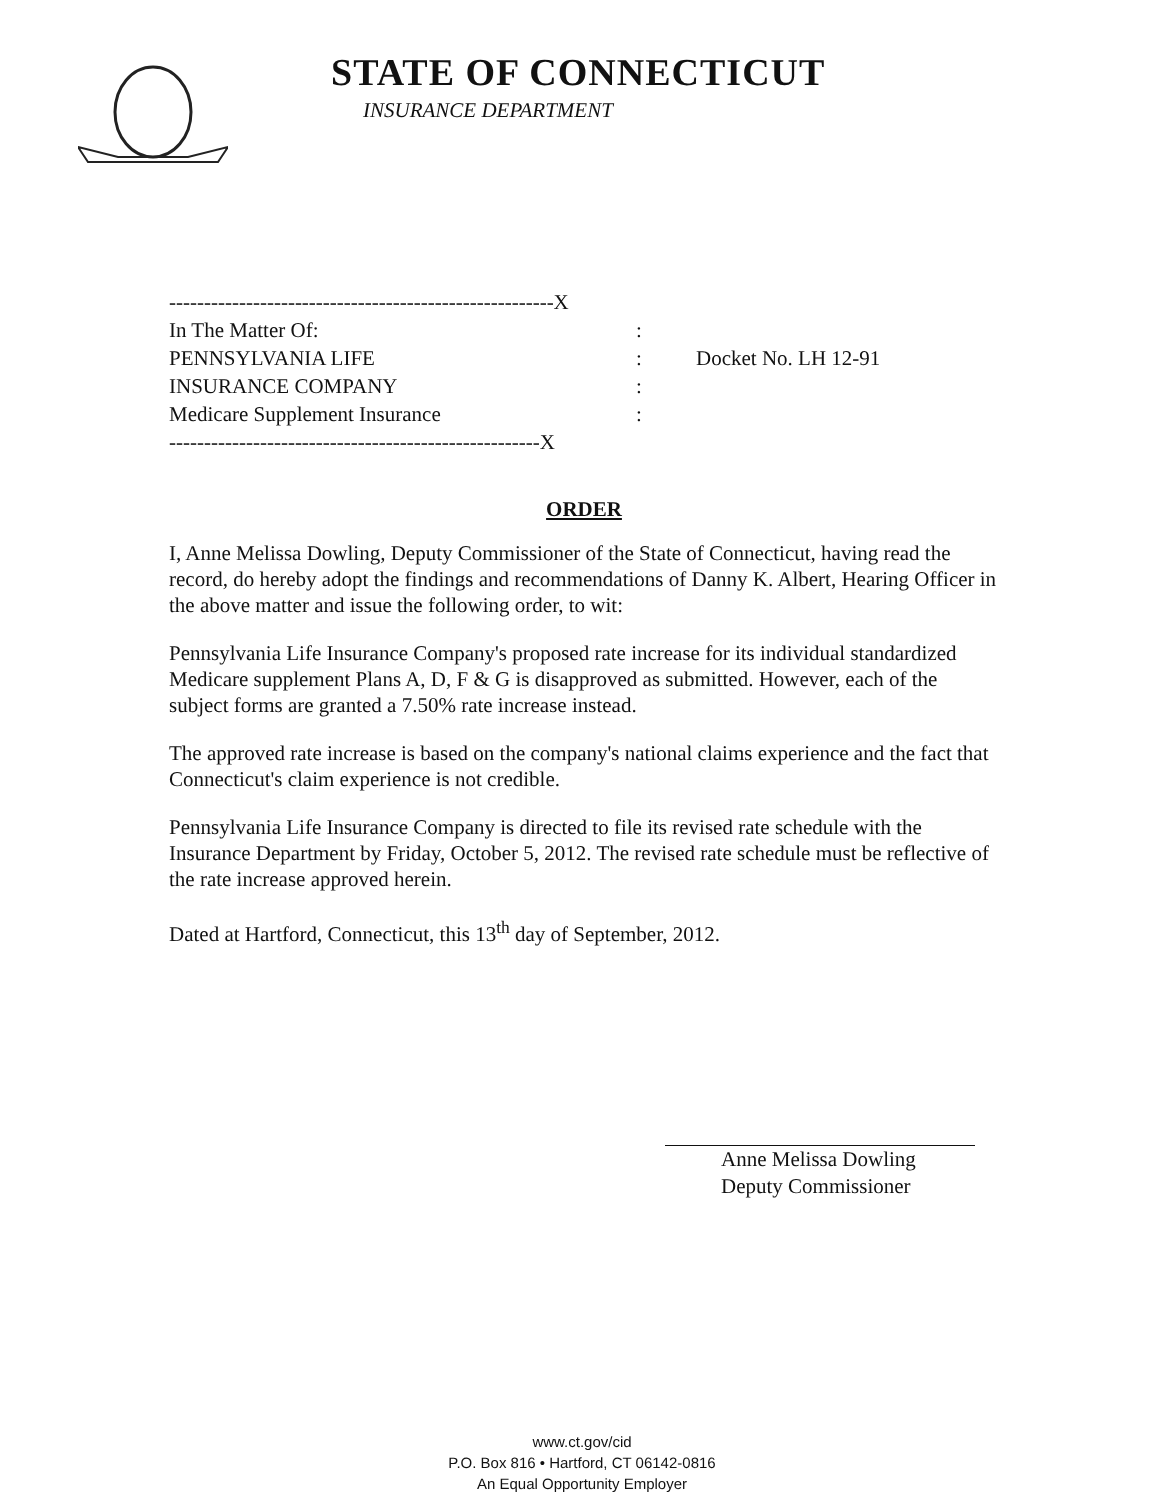STATE OF CONNECTICUT
INSURANCE DEPARTMENT
-------------------------------------------------------X
In The Matter Of::
PENNSYLVANIA LIFE: Docket No. LH 12-91
INSURANCE COMPANY:
Medicare Supplement Insurance:
-----------------------------------------------------X
ORDER
I, Anne Melissa Dowling, Deputy Commissioner of the State of Connecticut, having read the record, do hereby adopt the findings and recommendations of Danny K. Albert, Hearing Officer in the above matter and issue the following order, to wit:
Pennsylvania Life Insurance Company's proposed rate increase for its individual standardized Medicare supplement Plans A, D, F & G is disapproved as submitted. However, each of the subject forms are granted a 7.50% rate increase instead.
The approved rate increase is based on the company's national claims experience and the fact that Connecticut's claim experience is not credible.
Pennsylvania Life Insurance Company is directed to file its revised rate schedule with the Insurance Department by Friday, October 5, 2012. The revised rate schedule must be reflective of the rate increase approved herein.
Dated at Hartford, Connecticut, this 13<sup>th</sup> day of September, 2012.
Anne Melissa Dowling
Deputy Commissioner
www.ct.gov/cid
P.O. Box 816 • Hartford, CT 06142-0816
An Equal Opportunity Employer